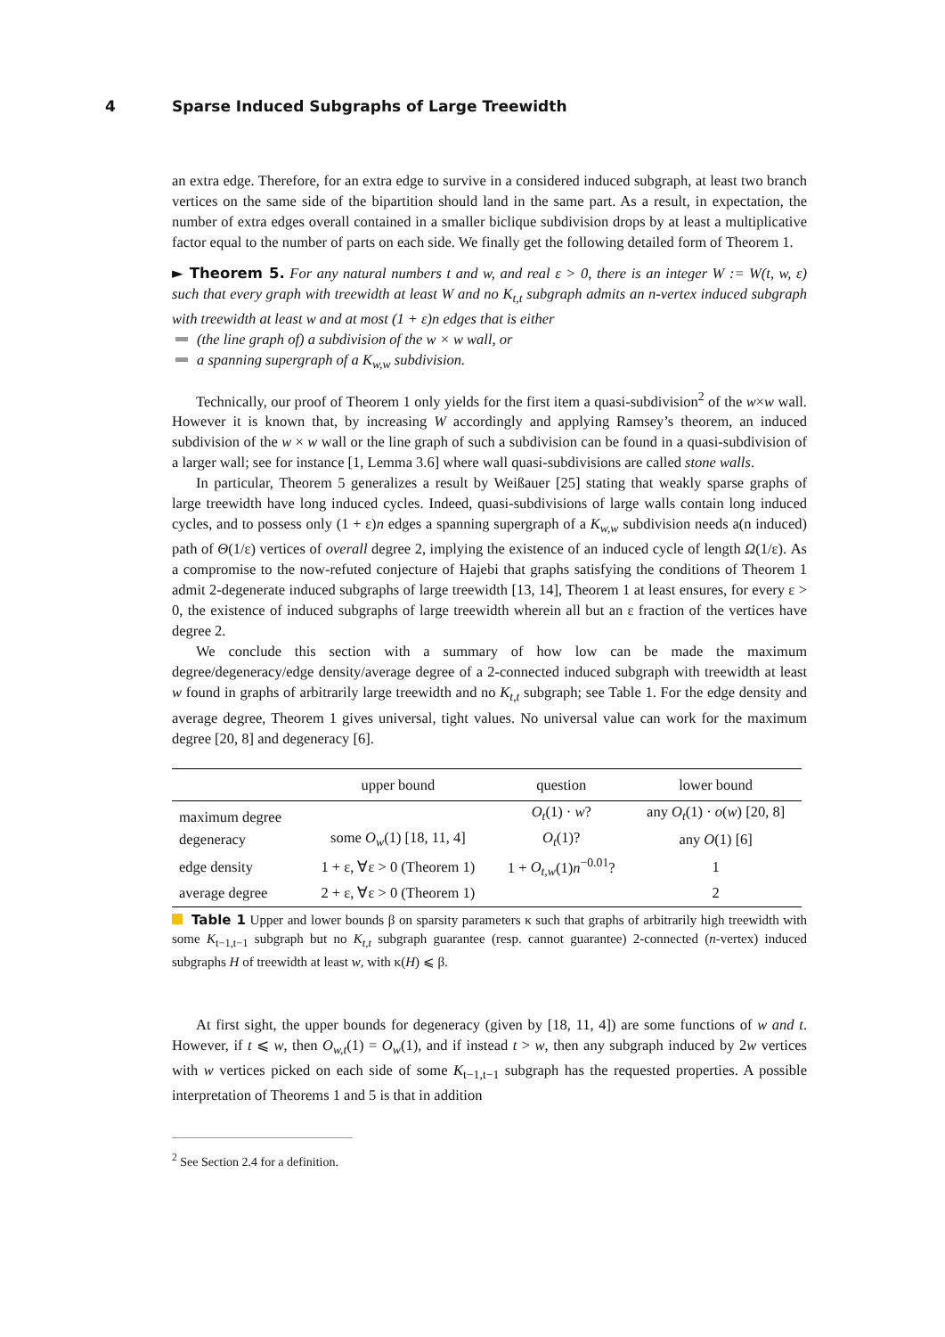4 Sparse Induced Subgraphs of Large Treewidth
an extra edge. Therefore, for an extra edge to survive in a considered induced subgraph, at least two branch vertices on the same side of the bipartition should land in the same part. As a result, in expectation, the number of extra edges overall contained in a smaller biclique subdivision drops by at least a multiplicative factor equal to the number of parts on each side. We finally get the following detailed form of Theorem 1.
► Theorem 5. For any natural numbers t and w, and real ε > 0, there is an integer W := W(t, w, ε) such that every graph with treewidth at least W and no K<sub>t,t</sub> subgraph admits an n-vertex induced subgraph with treewidth at least w and at most (1 + ε)n edges that is either
(the line graph of) a subdivision of the w × w wall, or
a spanning supergraph of a K<sub>w,w</sub> subdivision.
Technically, our proof of Theorem 1 only yields for the first item a quasi-subdivision<sup>2</sup> of the w×w wall. However it is known that, by increasing W accordingly and applying Ramsey’s theorem, an induced subdivision of the w × w wall or the line graph of such a subdivision can be found in a quasi-subdivision of a larger wall; see for instance [1, Lemma 3.6] where wall quasi-subdivisions are called stone walls.
In particular, Theorem 5 generalizes a result by Weißauer [25] stating that weakly sparse graphs of large treewidth have long induced cycles. Indeed, quasi-subdivisions of large walls contain long induced cycles, and to possess only (1 + ε)n edges a spanning supergraph of a K<sub>w,w</sub> subdivision needs a(n induced) path of Θ(1/ε) vertices of overall degree 2, implying the existence of an induced cycle of length Ω(1/ε). As a compromise to the now-refuted conjecture of Hajebi that graphs satisfying the conditions of Theorem 1 admit 2-degenerate induced subgraphs of large treewidth [13, 14], Theorem 1 at least ensures, for every ε > 0, the existence of induced subgraphs of large treewidth wherein all but an ε fraction of the vertices have degree 2.
We conclude this section with a summary of how low can be made the maximum degree/degeneracy/edge density/average degree of a 2-connected induced subgraph with treewidth at least w found in graphs of arbitrarily large treewidth and no K<sub>t,t</sub> subgraph; see Table 1. For the edge density and average degree, Theorem 1 gives universal, tight values. No universal value can work for the maximum degree [20, 8] and degeneracy [6].
| | upper bound | question | lower bound |
| --- | --- | --- | --- |
| maximum degree | | O<sub>t</sub> (1) · w ? | any O<sub>t</sub> (1) · o ( w ) [20, 8] |
| degeneracy | some O<sub>w</sub> (1) [18, 11, 4] | O<sub>t</sub> (1)? | any O (1) [6] |
| edge density | 1 + ε, ∀ε > 0 (Theorem 1) | 1 + O<sub>t,w</sub> (1) n<sup>−0.01</sup>? | 1 |
| average degree | 2 + ε, ∀ε > 0 (Theorem 1) | | 2 |
Table 1 Upper and lower bounds β on sparsity parameters κ such that graphs of arbitrarily high treewidth with some K<sub>t−1,t−1</sub> subgraph but no K<sub>t,t</sub> subgraph guarantee (resp. cannot guarantee) 2-connected (n-vertex) induced subgraphs H of treewidth at least w, with κ(H) ⩽ β.
At first sight, the upper bounds for degeneracy (given by [18, 11, 4]) are some functions of w and t. However, if t ⩽ w, then O<sub>w,t</sub>(1) = O<sub>w</sub>(1), and if instead t > w, then any subgraph induced by 2w vertices with w vertices picked on each side of some K<sub>t−1,t−1</sub> subgraph has the requested properties. A possible interpretation of Theorems 1 and 5 is that in addition
<sup>2</sup> See Section 2.4 for a definition.